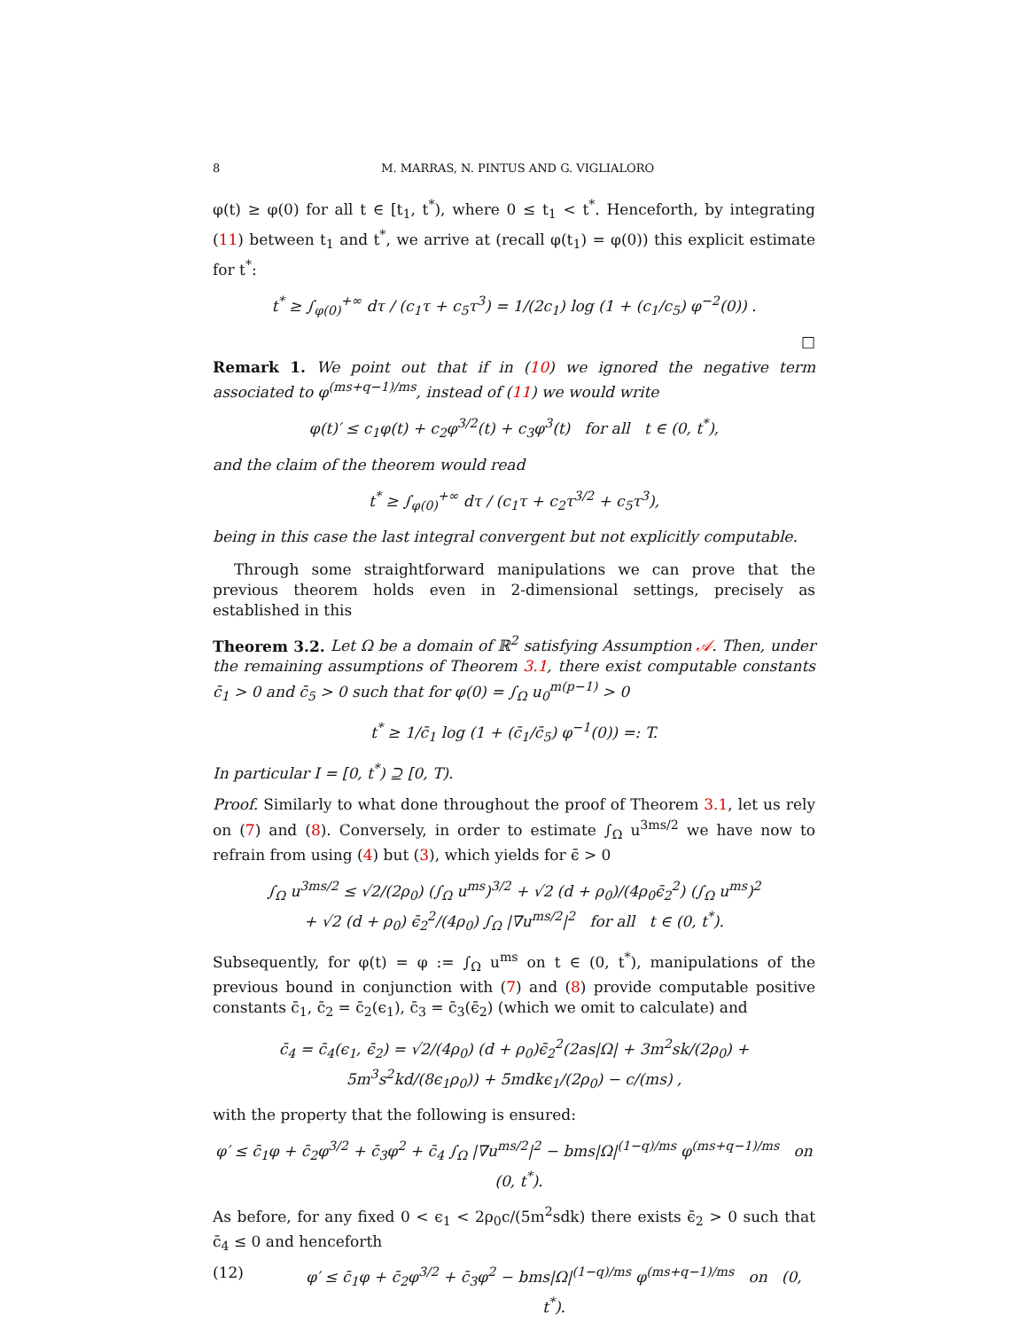8 M. MARRAS, N. PINTUS AND G. VIGLIALORO
φ(t) ≥ φ(0) for all t ∈ [t<sub>1</sub>, t<sup>*</sup>), where 0 ≤ t<sub>1</sub> < t<sup>*</sup>. Henceforth, by integrating (11) between t<sub>1</sub> and t<sup>*</sup>, we arrive at (recall φ(t<sub>1</sub>) = φ(0)) this explicit estimate for t<sup>*</sup>:
t<sup>*</sup> ≥ ∫<sub>φ(0)</sub><sup>+∞</sup> dτ / (c<sub>1</sub>τ + c<sub>5</sub>τ<sup>3</sup>) = 1/(2c<sub>1</sub>) log (1 + (c<sub>1</sub>/c<sub>5</sub>) φ<sup>−2</sup>(0)) .
□
Remark 1. We point out that if in (10) we ignored the negative term associated to φ<sup>(ms+q−1)/ms</sup>, instead of (11) we would write
φ(t)′ ≤ c<sub>1</sub>φ(t) + c<sub>2</sub>φ<sup>3/2</sup>(t) + c<sub>3</sub>φ<sup>3</sup>(t) for all t ∈ (0, t<sup>*</sup>),
and the claim of the theorem would read
t<sup>*</sup> ≥ ∫<sub>φ(0)</sub><sup>+∞</sup> dτ / (c<sub>1</sub>τ + c<sub>2</sub>τ<sup>3/2</sup> + c<sub>5</sub>τ<sup>3</sup>),
being in this case the last integral convergent but not explicitly computable.
Through some straightforward manipulations we can prove that the previous theorem holds even in 2-dimensional settings, precisely as established in this
Theorem 3.2. Let Ω be a domain of ℝ<sup>2</sup> satisfying Assumption 𝒜. Then, under the remaining assumptions of Theorem 3.1, there exist computable constants c̄<sub>1</sub> > 0 and c̄<sub>5</sub> > 0 such that for φ(0) = ∫<sub>Ω</sub> u<sub>0</sub><sup>m(p−1)</sup> > 0
t<sup>*</sup> ≥ 1/c̄<sub>1</sub> log (1 + (c̄<sub>1</sub>/c̄<sub>5</sub>) φ<sup>−1</sup>(0)) =: T.
In particular I = [0, t<sup>*</sup>) ⊇ [0, T).
Proof. Similarly to what done throughout the proof of Theorem 3.1, let us rely on (7) and (8). Conversely, in order to estimate ∫<sub>Ω</sub> u<sup>3ms/2</sup> we have now to refrain from using (4) but (3), which yields for ϵ̄ > 0
∫<sub>Ω</sub> u<sup>3ms/2</sup> ≤ √2/(2ρ<sub>0</sub>) (∫<sub>Ω</sub> u<sup>ms</sup>)<sup>3/2</sup> + √2 (d + ρ<sub>0</sub>)/(4ρ<sub>0</sub>ϵ̄<sub>2</sub><sup>2</sup>) (∫<sub>Ω</sub> u<sup>ms</sup>)<sup>2</sup>
+ √2 (d + ρ<sub>0</sub>) ϵ̄<sub>2</sub><sup>2</sup>/(4ρ<sub>0</sub>) ∫<sub>Ω</sub> |∇u<sup>ms/2</sup>|<sup>2</sup> for all t ∈ (0, t<sup>*</sup>).
Subsequently, for φ(t) = φ := ∫<sub>Ω</sub> u<sup>ms</sup> on t ∈ (0, t<sup>*</sup>), manipulations of the previous bound in conjunction with (7) and (8) provide computable positive constants c̄<sub>1</sub>, c̄<sub>2</sub> = c̄<sub>2</sub>(ϵ<sub>1</sub>), c̄<sub>3</sub> = c̄<sub>3</sub>(ϵ̄<sub>2</sub>) (which we omit to calculate) and
c̄<sub>4</sub> = c̄<sub>4</sub>(ϵ<sub>1</sub>, ϵ̄<sub>2</sub>) = √2/(4ρ<sub>0</sub>) (d + ρ<sub>0</sub>)ϵ̄<sub>2</sub><sup>2</sup>(2as|Ω| + 3m<sup>2</sup>sk/(2ρ<sub>0</sub>) + 5m<sup>3</sup>s<sup>2</sup>kd/(8ϵ<sub>1</sub>ρ<sub>0</sub>)) + 5mdkϵ<sub>1</sub>/(2ρ<sub>0</sub>) − c/(ms) ,
with the property that the following is ensured:
φ′ ≤ c̄<sub>1</sub>φ + c̄<sub>2</sub>φ<sup>3/2</sup> + c̄<sub>3</sub>φ<sup>2</sup> + c̄<sub>4</sub> ∫<sub>Ω</sub> |∇u<sup>ms/2</sup>|<sup>2</sup> − bms|Ω|<sup>(1−q)/ms</sup> φ<sup>(ms+q−1)/ms</sup> on (0, t<sup>*</sup>).
As before, for any fixed 0 < ϵ<sub>1</sub> < 2ρ<sub>0</sub>c/(5m<sup>2</sup>sdk) there exists ϵ̄<sub>2</sub> > 0 such that c̄<sub>4</sub> ≤ 0 and henceforth
(12) φ′ ≤ c̄<sub>1</sub>φ + c̄<sub>2</sub>φ<sup>3/2</sup> + c̄<sub>3</sub>φ<sup>2</sup> − bms|Ω|<sup>(1−q)/ms</sup> φ<sup>(ms+q−1)/ms</sup> on (0, t<sup>*</sup>).